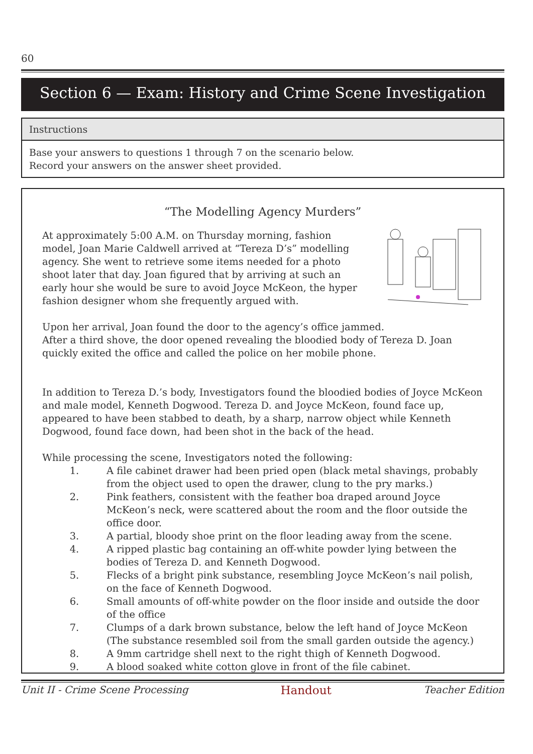60
Section 6 — Exam: History and Crime Scene Investigation
Instructions
Base your answers to questions 1 through 7 on the scenario below.
Record your answers on the answer sheet provided.
“The Modelling Agency Murders”
At approximately 5:00 A.M. on Thursday morning, fashion model, Joan Marie Caldwell arrived at “Tereza D’s” modelling agency. She went to retrieve some items needed for a photo shoot later that day. Joan figured that by arriving at such an early hour she would be sure to avoid Joyce McKeon, the hyper fashion designer whom she frequently argued with.
Upon her arrival, Joan found the door to the agency’s office jammed.
After a third shove, the door opened revealing the bloodied body of Tereza D. Joan quickly exited the office and called the police on her mobile phone.
In addition to Tereza D.’s body, Investigators found the bloodied bodies of Joyce McKeon and male model, Kenneth Dogwood. Tereza D. and Joyce McKeon, found face up, appeared to have been stabbed to death, by a sharp, narrow object while Kenneth Dogwood, found face down, had been shot in the back of the head.
While processing the scene, Investigators noted the following:
1. A file cabinet drawer had been pried open (black metal shavings, probably from the object used to open the drawer, clung to the pry marks.)
2. Pink feathers, consistent with the feather boa draped around Joyce McKeon’s neck, were scattered about the room and the floor outside the office door.
3. A partial, bloody shoe print on the floor leading away from the scene.
4. A ripped plastic bag containing an off-white powder lying between the bodies of Tereza D. and Kenneth Dogwood.
5. Flecks of a bright pink substance, resembling Joyce McKeon’s nail polish, on the face of Kenneth Dogwood.
6. Small amounts of off-white powder on the floor inside and outside the door of the office
7. Clumps of a dark brown substance, below the left hand of Joyce McKeon (The substance resembled soil from the small garden outside the agency.)
8. A 9mm cartridge shell next to the right thigh of Kenneth Dogwood.
9. A blood soaked white cotton glove in front of the file cabinet.
Unit II - Crime Scene Processing Handout Teacher Edition